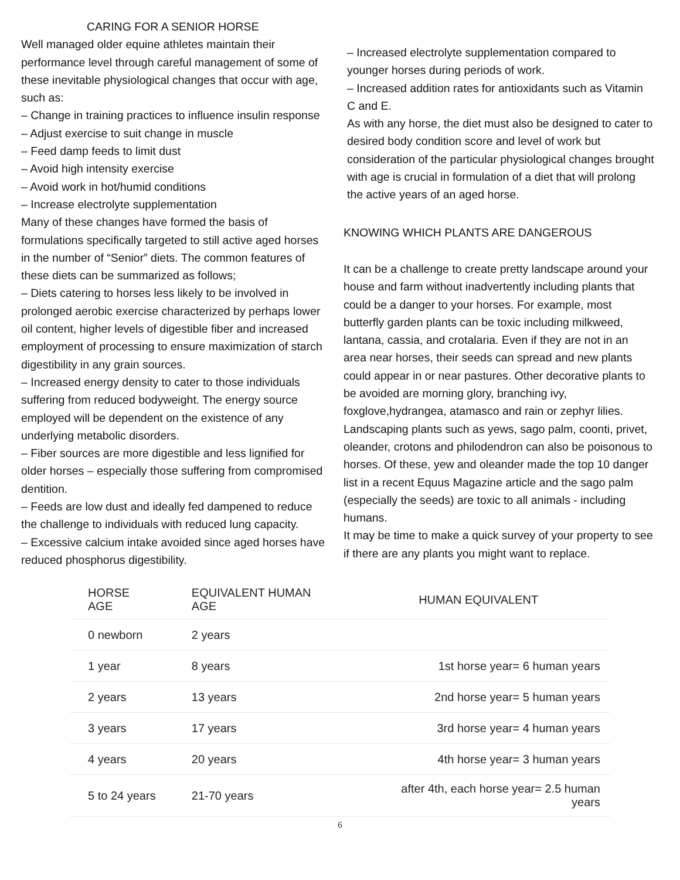CARING FOR A SENIOR HORSE
Well managed older equine athletes maintain their performance level through careful management of some of these inevitable physiological changes that occur with age, such as:
– Change in training practices to influence insulin response
– Adjust exercise to suit change in muscle
– Feed damp feeds to limit dust
– Avoid high intensity exercise
– Avoid work in hot/humid conditions
– Increase electrolyte supplementation
Many of these changes have formed the basis of formulations specifically targeted to still active aged horses in the number of “Senior” diets. The common features of these diets can be summarized as follows;
– Diets catering to horses less likely to be involved in prolonged aerobic exercise characterized by perhaps lower oil content, higher levels of digestible fiber and increased employment of processing to ensure maximization of starch digestibility in any grain sources.
– Increased energy density to cater to those individuals suffering from reduced bodyweight. The energy source employed will be dependent on the existence of any underlying metabolic disorders.
– Fiber sources are more digestible and less lignified for older horses – especially those suffering from compromised dentition.
– Feeds are low dust and ideally fed dampened to reduce the challenge to individuals with reduced lung capacity.
– Excessive calcium intake avoided since aged horses have reduced phosphorus digestibility.
– Increased electrolyte supplementation compared to younger horses during periods of work.
– Increased addition rates for antioxidants such as Vitamin C and E.
As with any horse, the diet must also be designed to cater to desired body condition score and level of work but consideration of the particular physiological changes brought with age is crucial in formulation of a diet that will prolong the active years of an aged horse.
KNOWING WHICH PLANTS ARE DANGEROUS
It can be a challenge to create pretty landscape around your house and farm without inadvertently including plants that could be a danger to your horses. For example, most butterfly garden plants can be toxic including milkweed, lantana, cassia, and crotalaria. Even if they are not in an area near horses, their seeds can spread and new plants could appear in or near pastures. Other decorative plants to be avoided are morning glory, branching ivy, foxglove,hydrangea, atamasco and rain or zephyr lilies.
Landscaping plants such as yews, sago palm, coonti, privet, oleander, crotons and philodendron can also be poisonous to horses. Of these, yew and oleander made the top 10 danger list in a recent Equus Magazine article and the sago palm (especially the seeds) are toxic to all animals - including humans.
It may be time to make a quick survey of your property to see if there are any plants you might want to replace.
| HORSE AGE | EQUIVALENT HUMAN AGE | HUMAN EQUIVALENT |
| --- | --- | --- |
| 0 newborn | 2 years | |
| 1 year | 8 years | 1st horse year= 6 human years |
| 2 years | 13 years | 2nd horse year= 5 human years |
| 3 years | 17 years | 3rd horse year= 4 human years |
| 4 years | 20 years | 4th horse year= 3 human years |
| 5 to 24 years | 21-70 years | after 4th, each horse year= 2.5 human years |
6